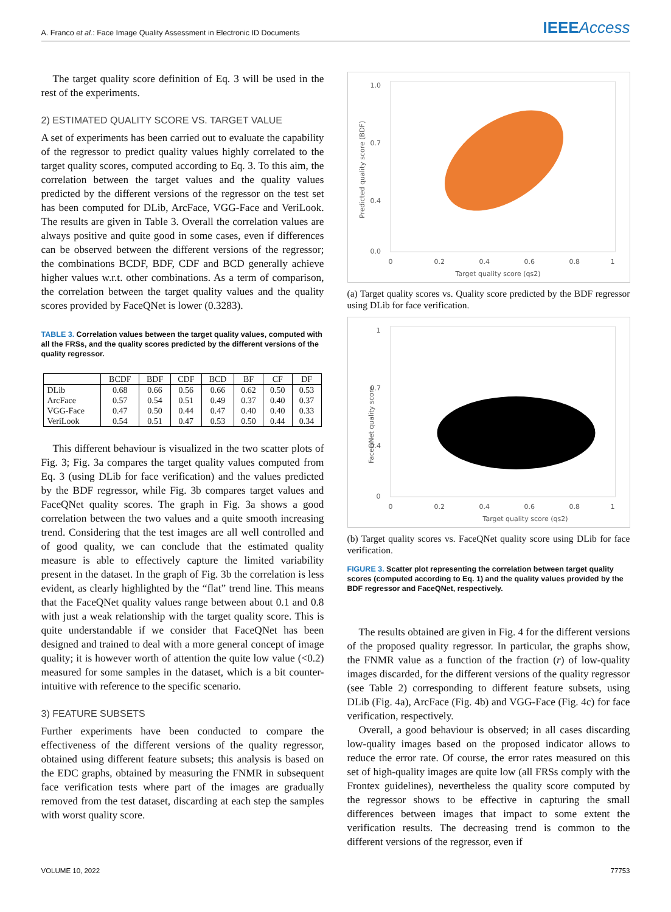A. Franco et al.: Face Image Quality Assessment in Electronic ID Documents IEEEAccess
The target quality score definition of Eq. 3 will be used in the rest of the experiments.
2) ESTIMATED QUALITY SCORE VS. TARGET VALUE
A set of experiments has been carried out to evaluate the capability of the regressor to predict quality values highly correlated to the target quality scores, computed according to Eq. 3. To this aim, the correlation between the target values and the quality values predicted by the different versions of the regressor on the test set has been computed for DLib, ArcFace, VGG-Face and VeriLook. The results are given in Table 3. Overall the correlation values are always positive and quite good in some cases, even if differences can be observed between the different versions of the regressor; the combinations BCDF, BDF, CDF and BCD generally achieve higher values w.r.t. other combinations. As a term of comparison, the correlation between the target quality values and the quality scores provided by FaceQNet is lower (0.3283).
TABLE 3. Correlation values between the target quality values, computed with all the FRSs, and the quality scores predicted by the different versions of the quality regressor.
| | BCDF | BDF | CDF | BCD | BF | CF | DF |
| --- | --- | --- | --- | --- | --- | --- | --- |
| DLib | 0.68 | 0.66 | 0.56 | 0.66 | 0.62 | 0.50 | 0.53 |
| ArcFace | 0.57 | 0.54 | 0.51 | 0.49 | 0.37 | 0.40 | 0.37 |
| VGG-Face | 0.47 | 0.50 | 0.44 | 0.47 | 0.40 | 0.40 | 0.33 |
| VeriLook | 0.54 | 0.51 | 0.47 | 0.53 | 0.50 | 0.44 | 0.34 |
This different behaviour is visualized in the two scatter plots of Fig. 3; Fig. 3a compares the target quality values computed from Eq. 3 (using DLib for face verification) and the values predicted by the BDF regressor, while Fig. 3b compares target values and FaceQNet quality scores. The graph in Fig. 3a shows a good correlation between the two values and a quite smooth increasing trend. Considering that the test images are all well controlled and of good quality, we can conclude that the estimated quality measure is able to effectively capture the limited variability present in the dataset. In the graph of Fig. 3b the correlation is less evident, as clearly highlighted by the “flat” trend line. This means that the FaceQNet quality values range between about 0.1 and 0.8 with just a weak relationship with the target quality score. This is quite understandable if we consider that FaceQNet has been designed and trained to deal with a more general concept of image quality; it is however worth of attention the quite low value (<0.2) measured for some samples in the dataset, which is a bit counter-intuitive with reference to the specific scenario.
3) FEATURE SUBSETS
Further experiments have been conducted to compare the effectiveness of the different versions of the quality regressor, obtained using different feature subsets; this analysis is based on the EDC graphs, obtained by measuring the FNMR in subsequent face verification tests where part of the images are gradually removed from the test dataset, discarding at each step the samples with worst quality score.
1.0
0.7
0.4
0.0
0
0.2
0.4
0.6
0.8
1
Target quality score (qs2)
Predicted quality score (BDF)
(a) Target quality scores vs. Quality score predicted by the BDF regressor using DLib for face verification.
1
0.7
0.4
0
0
0.2
0.4
0.6
0.8
1
Target quality score (qs2)
FaceQNet quality score
(b) Target quality scores vs. FaceQNet quality score using DLib for face verification.
FIGURE 3. Scatter plot representing the correlation between target quality scores (computed according to Eq. 1) and the quality values provided by the BDF regressor and FaceQNet, respectively.
The results obtained are given in Fig. 4 for the different versions of the proposed quality regressor. In particular, the graphs show, the FNMR value as a function of the fraction (r) of low-quality images discarded, for the different versions of the quality regressor (see Table 2) corresponding to different feature subsets, using DLib (Fig. 4a), ArcFace (Fig. 4b) and VGG-Face (Fig. 4c) for face verification, respectively.
Overall, a good behaviour is observed; in all cases discarding low-quality images based on the proposed indicator allows to reduce the error rate. Of course, the error rates measured on this set of high-quality images are quite low (all FRSs comply with the Frontex guidelines), nevertheless the quality score computed by the regressor shows to be effective in capturing the small differences between images that impact to some extent the verification results. The decreasing trend is common to the different versions of the regressor, even if
VOLUME 10, 2022 77753